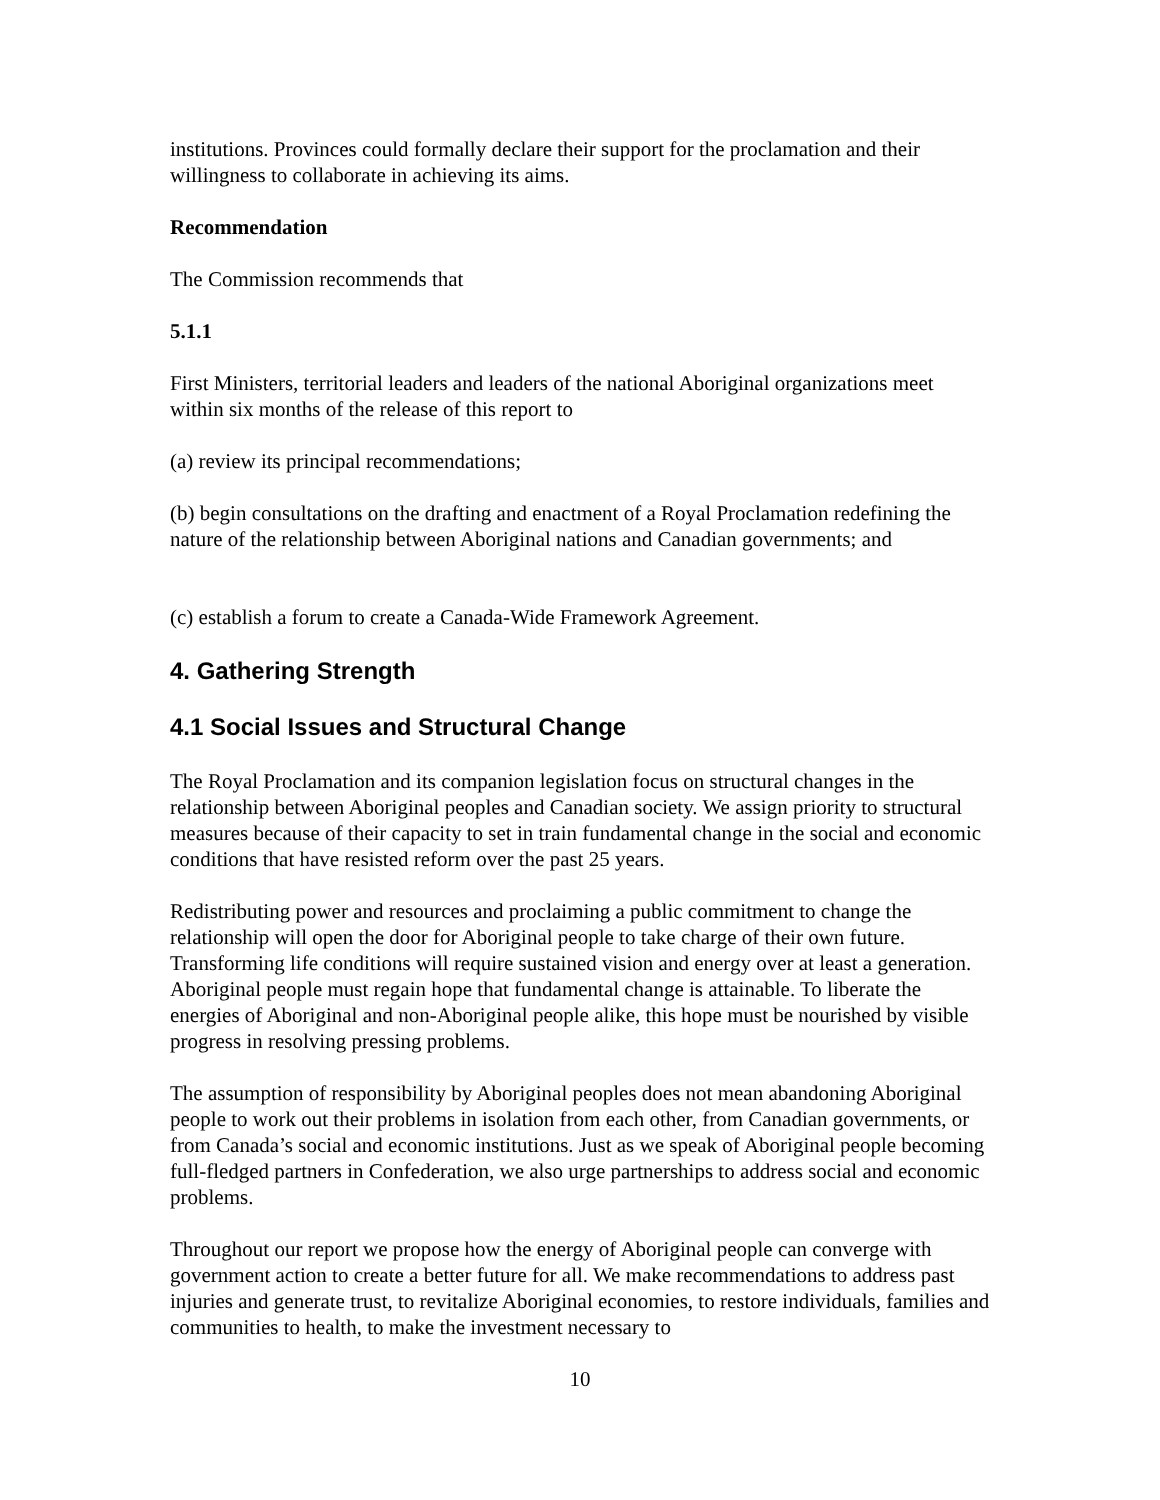institutions. Provinces could formally declare their support for the proclamation and their willingness to collaborate in achieving its aims.
Recommendation
The Commission recommends that
5.1.1
First Ministers, territorial leaders and leaders of the national Aboriginal organizations meet within six months of the release of this report to
(a) review its principal recommendations;
(b) begin consultations on the drafting and enactment of a Royal Proclamation redefining the nature of the relationship between Aboriginal nations and Canadian governments; and
(c) establish a forum to create a Canada-Wide Framework Agreement.
4. Gathering Strength
4.1 Social Issues and Structural Change
The Royal Proclamation and its companion legislation focus on structural changes in the relationship between Aboriginal peoples and Canadian society. We assign priority to structural measures because of their capacity to set in train fundamental change in the social and economic conditions that have resisted reform over the past 25 years.
Redistributing power and resources and proclaiming a public commitment to change the relationship will open the door for Aboriginal people to take charge of their own future. Transforming life conditions will require sustained vision and energy over at least a generation. Aboriginal people must regain hope that fundamental change is attainable. To liberate the energies of Aboriginal and non-Aboriginal people alike, this hope must be nourished by visible progress in resolving pressing problems.
The assumption of responsibility by Aboriginal peoples does not mean abandoning Aboriginal people to work out their problems in isolation from each other, from Canadian governments, or from Canada’s social and economic institutions. Just as we speak of Aboriginal people becoming full-fledged partners in Confederation, we also urge partnerships to address social and economic problems.
Throughout our report we propose how the energy of Aboriginal people can converge with government action to create a better future for all. We make recommendations to address past injuries and generate trust, to revitalize Aboriginal economies, to restore individuals, families and communities to health, to make the investment necessary to
10